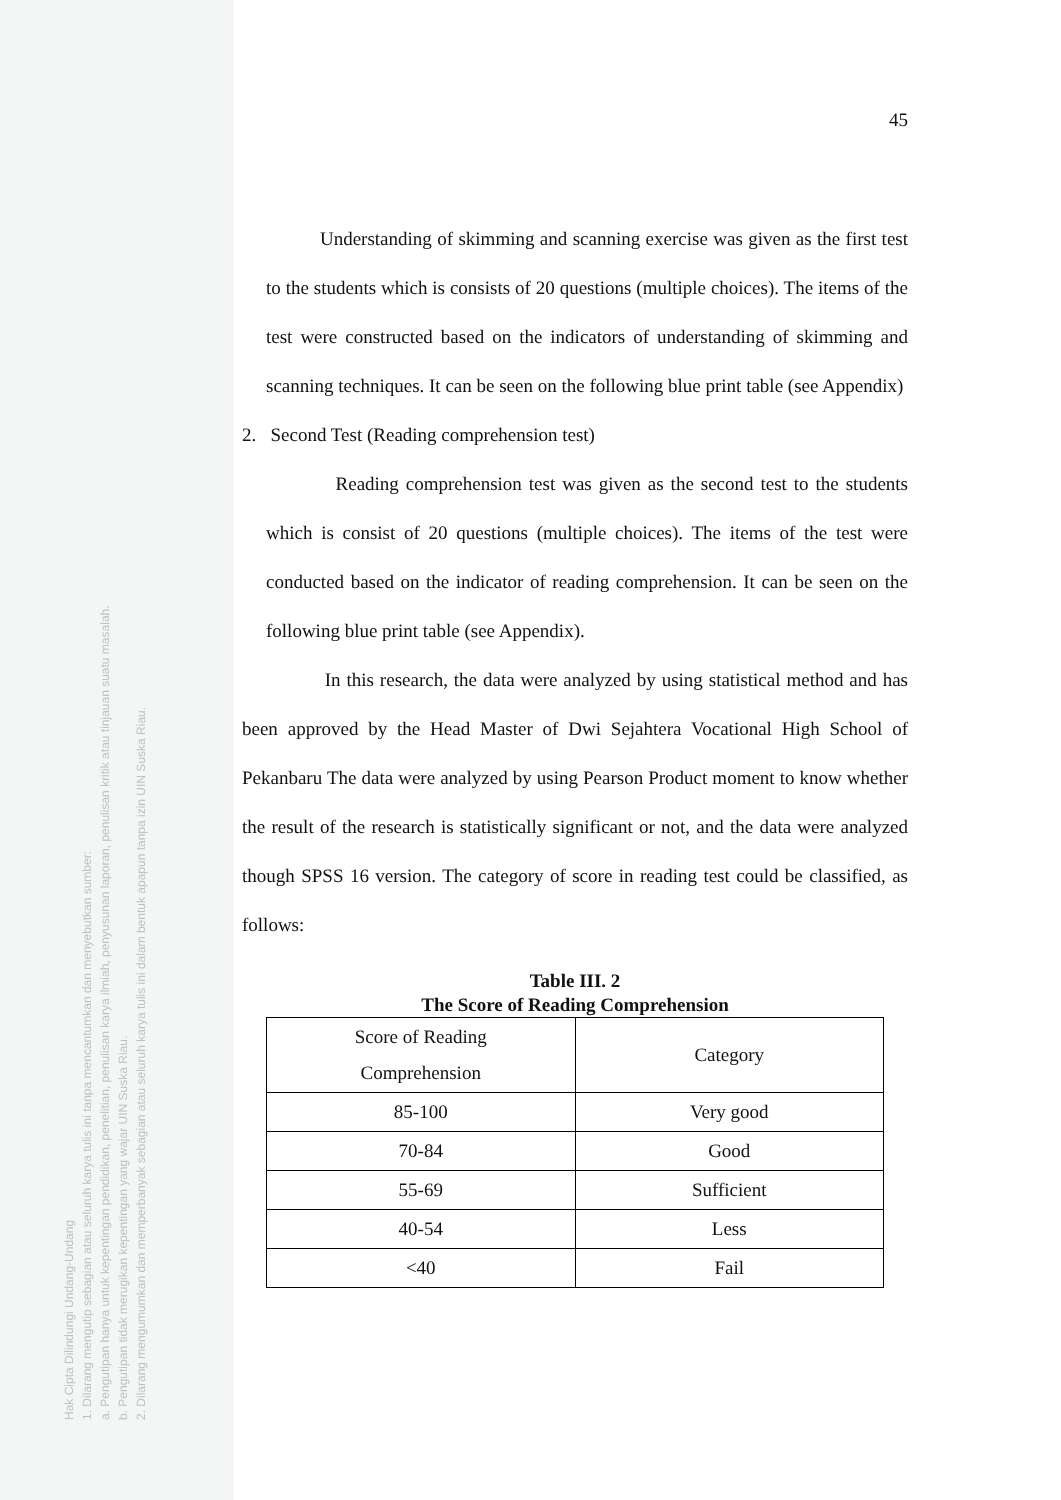Hak Cipta Dilindungi Undang-Undang
1. Dilarang mengutip sebagian atau seluruh karya tulis ini tanpa mencantumkan dan menyebutkan sumber:
a. Pengutipan hanya untuk kepentingan pendidikan, penelitian, penulisan karya ilmiah, penyusunan laporan, penulisan kritik atau tinjauan suatu masalah.
b. Pengutipan tidak merugikan kepentingan yang wajar UIN Suska Riau.
2. Dilarang mengumumkan dan memperbanyak sebagian atau seluruh karya tulis ini dalam bentuk apapun tanpa izin UIN Suska Riau.
45
Understanding of skimming and scanning exercise was given as the first test to the students which is consists of 20 questions (multiple choices). The items of the test were constructed based on the indicators of understanding of skimming and scanning techniques. It can be seen on the following blue print table (see Appendix)
2. Second Test (Reading comprehension test)
Reading comprehension test was given as the second test to the students which is consist of 20 questions (multiple choices). The items of the test were conducted based on the indicator of reading comprehension. It can be seen on the following blue print table (see Appendix).
In this research, the data were analyzed by using statistical method and has been approved by the Head Master of Dwi Sejahtera Vocational High School of Pekanbaru The data were analyzed by using Pearson Product moment to know whether the result of the research is statistically significant or not, and the data were analyzed though SPSS 16 version. The category of score in reading test could be classified, as follows:
Table III. 2
The Score of Reading Comprehension
| Score of Reading Comprehension | Category |
| 85-100 | Very good |
| 70-84 | Good |
| 55-69 | Sufficient |
| 40-54 | Less |
| <40 | Fail |